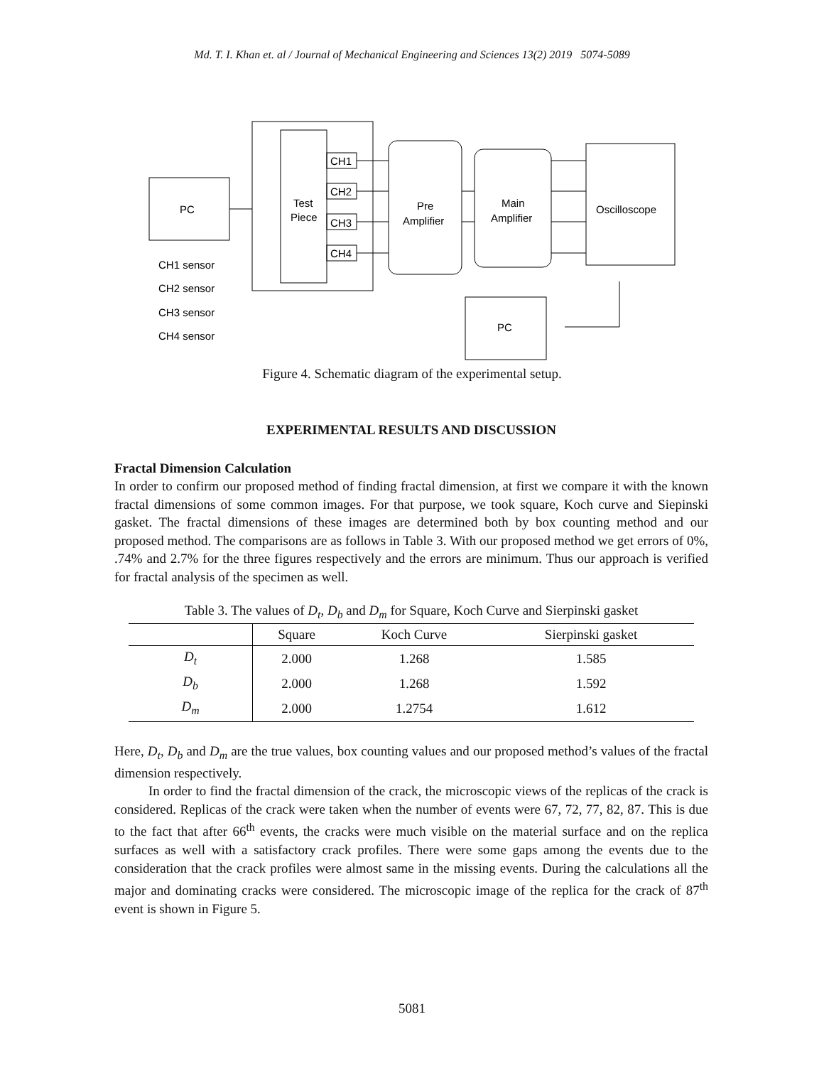Md. T. I. Khan et. al / Journal of Mechanical Engineering and Sciences 13(2) 2019 5074-5089
PC
Test
Piece
CH1
CH2
CH3
CH4
Pre
Amplifier
Main
Amplifier
Oscilloscope
PC
CH1 sensor
CH2 sensor
CH3 sensor
CH4 sensor
Figure 4. Schematic diagram of the experimental setup.
EXPERIMENTAL RESULTS AND DISCUSSION
Fractal Dimension Calculation
In order to confirm our proposed method of finding fractal dimension, at first we compare it with the known fractal dimensions of some common images. For that purpose, we took square, Koch curve and Siepinski gasket. The fractal dimensions of these images are determined both by box counting method and our proposed method. The comparisons are as follows in Table 3. With our proposed method we get errors of 0%, .74% and 2.7% for the three figures respectively and the errors are minimum. Thus our approach is verified for fractal analysis of the specimen as well.
Table 3. The values of D<sub>t</sub>, D<sub>b</sub> and D<sub>m</sub> for Square, Koch Curve and Sierpinski gasket
| | Square | Koch Curve | Sierpinski gasket |
| --- | --- | --- | --- |
| D<sub>t</sub> | 2.000 | 1.268 | 1.585 |
| D<sub>b</sub> | 2.000 | 1.268 | 1.592 |
| D<sub>m</sub> | 2.000 | 1.2754 | 1.612 |
Here, D<sub>t</sub>, D<sub>b</sub> and D<sub>m</sub> are the true values, box counting values and our proposed method’s values of the fractal dimension respectively.
In order to find the fractal dimension of the crack, the microscopic views of the replicas of the crack is considered. Replicas of the crack were taken when the number of events were 67, 72, 77, 82, 87. This is due to the fact that after 66<sup>th</sup> events, the cracks were much visible on the material surface and on the replica surfaces as well with a satisfactory crack profiles. There were some gaps among the events due to the consideration that the crack profiles were almost same in the missing events. During the calculations all the major and dominating cracks were considered. The microscopic image of the replica for the crack of 87<sup>th</sup> event is shown in Figure 5.
5081